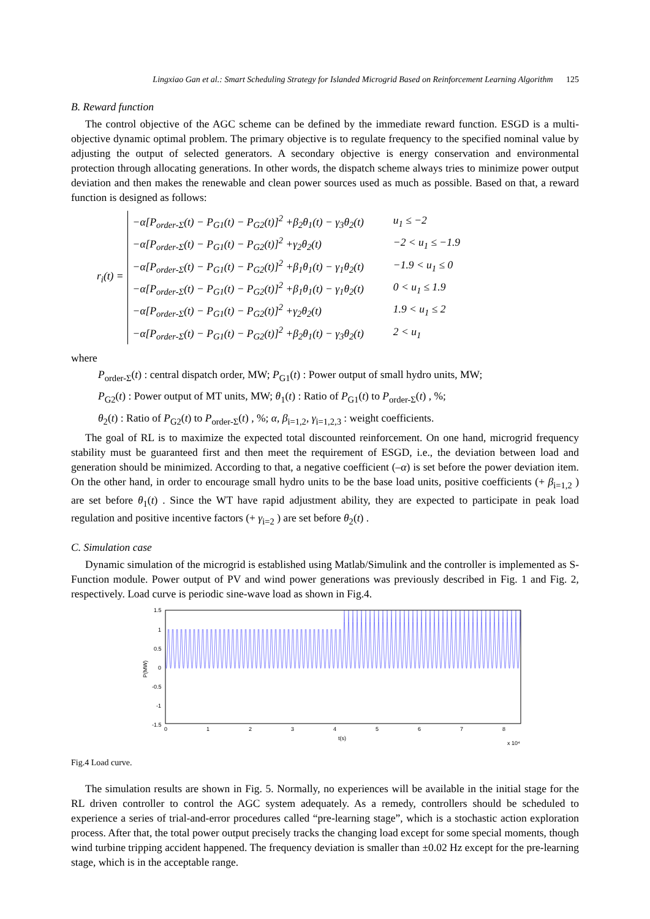Lingxiao Gan et al.: Smart Scheduling Strategy for Islanded Microgrid Based on Reinforcement Learning Algorithm 125
B. Reward function
The control objective of the AGC scheme can be defined by the immediate reward function. ESGD is a multi-objective dynamic optimal problem. The primary objective is to regulate frequency to the specified nominal value by adjusting the output of selected generators. A secondary objective is energy conservation and environmental protection through allocating generations. In other words, the dispatch scheme always tries to minimize power output deviation and then makes the renewable and clean power sources used as much as possible. Based on that, a reward function is designed as follows:
r<sub>i</sub>(t) =
| −α[P<sub>order-Σ</sub>(t) − P<sub>G1</sub>(t) − P<sub>G2</sub>(t)]<sup>2</sup> +β<sub>2</sub>θ<sub>1</sub>(t) − γ<sub>3</sub>θ<sub>2</sub>(t) | u<sub>1</sub> ≤ −2 |
| −α[P<sub>order-Σ</sub>(t) − P<sub>G1</sub>(t) − P<sub>G2</sub>(t)]<sup>2</sup> +γ<sub>2</sub>θ<sub>2</sub>(t) | −2 < u<sub>1</sub> ≤ −1.9 |
| −α[P<sub>order-Σ</sub>(t) − P<sub>G1</sub>(t) − P<sub>G2</sub>(t)]<sup>2</sup> +β<sub>1</sub>θ<sub>1</sub>(t) − γ<sub>1</sub>θ<sub>2</sub>(t) | −1.9 < u<sub>1</sub> ≤ 0 |
| −α[P<sub>order-Σ</sub>(t) − P<sub>G1</sub>(t) − P<sub>G2</sub>(t)]<sup>2</sup> +β<sub>1</sub>θ<sub>1</sub>(t) − γ<sub>1</sub>θ<sub>2</sub>(t) | 0 < u<sub>1</sub> ≤ 1.9 |
| −α[P<sub>order-Σ</sub>(t) − P<sub>G1</sub>(t) − P<sub>G2</sub>(t)]<sup>2</sup> +γ<sub>2</sub>θ<sub>2</sub>(t) | 1.9 < u<sub>1</sub> ≤ 2 |
| −α[P<sub>order-Σ</sub>(t) − P<sub>G1</sub>(t) − P<sub>G2</sub>(t)]<sup>2</sup> +β<sub>2</sub>θ<sub>1</sub>(t) − γ<sub>3</sub>θ<sub>2</sub>(t) | 2 < u<sub>1</sub> |
where
P<sub>order-Σ</sub>(t) : central dispatch order, MW; P<sub>G1</sub>(t) : Power output of small hydro units, MW;
P<sub>G2</sub>(t) : Power output of MT units, MW; θ<sub>1</sub>(t) : Ratio of P<sub>G1</sub>(t) to P<sub>order-Σ</sub>(t) , %;
θ<sub>2</sub>(t) : Ratio of P<sub>G2</sub>(t) to P<sub>order-Σ</sub>(t) , %; α, β<sub>i=1,2</sub>, γ<sub>i=1,2,3</sub> : weight coefficients.
The goal of RL is to maximize the expected total discounted reinforcement. On one hand, microgrid frequency stability must be guaranteed first and then meet the requirement of ESGD, i.e., the deviation between load and generation should be minimized. According to that, a negative coefficient (–α) is set before the power deviation item. On the other hand, in order to encourage small hydro units to be the base load units, positive coefficients (+ β<sub>i=1,2</sub> ) are set before θ<sub>1</sub>(t) . Since the WT have rapid adjustment ability, they are expected to participate in peak load regulation and positive incentive factors (+ γ<sub>i=2</sub> ) are set before θ<sub>2</sub>(t) .
C. Simulation case
Dynamic simulation of the microgrid is established using Matlab/Simulink and the controller is implemented as S-Function module. Power output of PV and wind power generations was previously described in Fig. 1 and Fig. 2, respectively. Load curve is periodic sine-wave load as shown in Fig.4.
1.5
1
0.5
0
-0.5
-1
-1.5
0
1
2
3
4
5
6
7
8
t(s)
x 10⁴
P(MW)
Fig.4 Load curve.
The simulation results are shown in Fig. 5. Normally, no experiences will be available in the initial stage for the RL driven controller to control the AGC system adequately. As a remedy, controllers should be scheduled to experience a series of trial-and-error procedures called “pre-learning stage”, which is a stochastic action exploration process. After that, the total power output precisely tracks the changing load except for some special moments, though wind turbine tripping accident happened. The frequency deviation is smaller than ±0.02 Hz except for the pre-learning stage, which is in the acceptable range.